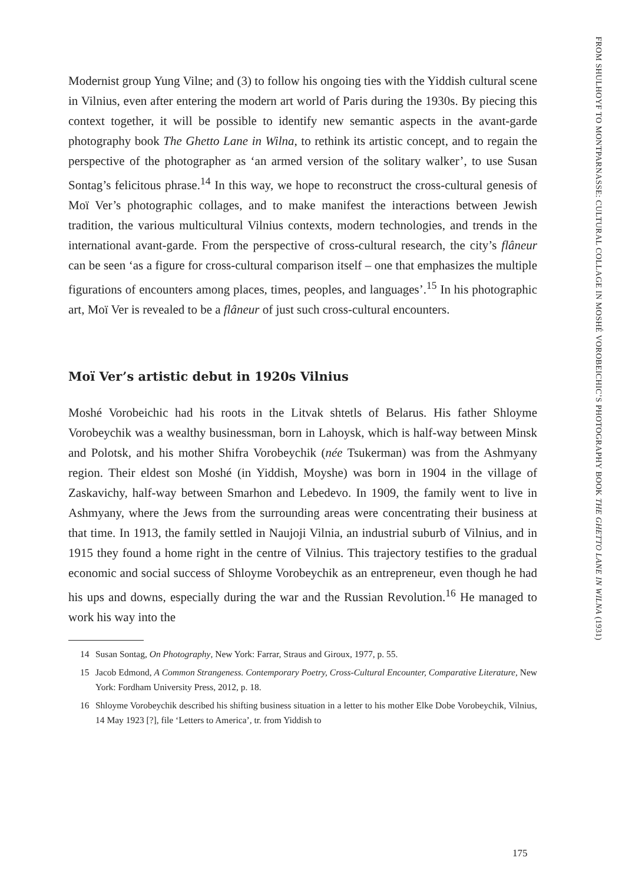Modernist group Yung Vilne; and (3) to follow his ongoing ties with the Yiddish cultural scene in Vilnius, even after entering the modern art world of Paris during the 1930s. By piecing this context together, it will be possible to identify new semantic aspects in the avant-garde photography book The Ghetto Lane in Wilna, to rethink its artistic concept, and to regain the perspective of the photographer as ‘an armed version of the solitary walker’, to use Susan Sontag’s felicitous phrase.<sup>14</sup> In this way, we hope to reconstruct the cross-cultural genesis of Moï Ver’s photographic collages, and to make manifest the interactions between Jewish tradition, the various multicultural Vilnius contexts, modern technologies, and trends in the international avant-garde. From the perspective of cross-cultural research, the city’s flâneur can be seen ‘as a figure for cross-cultural comparison itself – one that emphasizes the multiple figurations of encounters among places, times, peoples, and languages’.<sup>15</sup> In his photographic art, Moï Ver is revealed to be a flâneur of just such cross-cultural encounters.
Moï Ver’s artistic debut in 1920s Vilnius
Moshé Vorobeichic had his roots in the Litvak shtetls of Belarus. His father Shloyme Vorobeychik was a wealthy businessman, born in Lahoysk, which is half-way between Minsk and Polotsk, and his mother Shifra Vorobeychik (née Tsukerman) was from the Ashmyany region. Their eldest son Moshé (in Yiddish, Moyshe) was born in 1904 in the village of Zaskavichy, half-way between Smarhon and Lebedevo. In 1909, the family went to live in Ashmyany, where the Jews from the surrounding areas were concentrating their business at that time. In 1913, the family settled in Naujoji Vilnia, an industrial suburb of Vilnius, and in 1915 they found a home right in the centre of Vilnius. This trajectory testifies to the gradual economic and social success of Shloyme Vorobeychik as an entrepreneur, even though he had his ups and downs, especially during the war and the Russian Revolution.<sup>16</sup> He managed to work his way into the
14 Susan Sontag, On Photography, New York: Farrar, Straus and Giroux, 1977, p. 55.
15 Jacob Edmond, A Common Strangeness. Contemporary Poetry, Cross-Cultural Encounter, Comparative Literature, New York: Fordham University Press, 2012, p. 18.
16 Shloyme Vorobeychik described his shifting business situation in a letter to his mother Elke Dobe Vorobeychik, Vilnius, 14 May 1923 [?], file ‘Letters to America’, tr. from Yiddish to
175
FROM SHULHOYF TO MONTPARNASSE: CULTURAL COLLAGE IN MOSHÉ VOROBEICHIC’S PHOTOGRAPHY BOOK THE GHETTO LANE IN WILNA (1931)